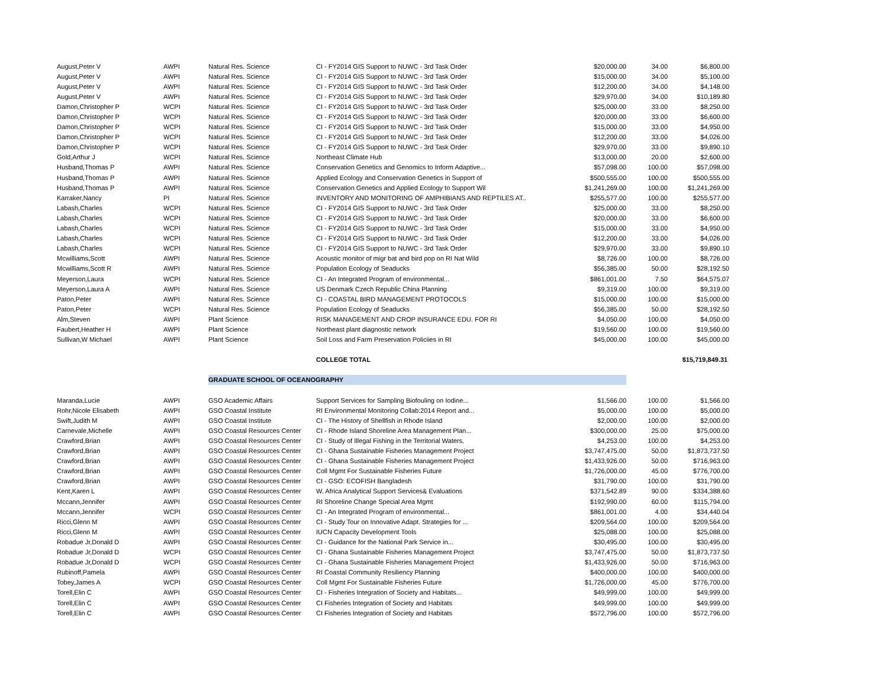| August,Peter V | AWPI | Natural Res. Science | CI - FY2014 GIS Support to NUWC - 3rd Task Order | $20,000.00 | 34.00 | $6,800.00 |
| August,Peter V | AWPI | Natural Res. Science | CI - FY2014 GIS Support to NUWC - 3rd Task Order | $15,000.00 | 34.00 | $5,100.00 |
| August,Peter V | AWPI | Natural Res. Science | CI - FY2014 GIS Support to NUWC - 3rd Task Order | $12,200.00 | 34.00 | $4,148.00 |
| August,Peter V | AWPI | Natural Res. Science | CI - FY2014 GIS Support to NUWC - 3rd Task Order | $29,970.00 | 34.00 | $10,189.80 |
| Damon,Christopher P | WCPI | Natural Res. Science | CI - FY2014 GIS Support to NUWC - 3rd Task Order | $25,000.00 | 33.00 | $8,250.00 |
| Damon,Christopher P | WCPI | Natural Res. Science | CI - FY2014 GIS Support to NUWC - 3rd Task Order | $20,000.00 | 33.00 | $6,600.00 |
| Damon,Christopher P | WCPI | Natural Res. Science | CI - FY2014 GIS Support to NUWC - 3rd Task Order | $15,000.00 | 33.00 | $4,950.00 |
| Damon,Christopher P | WCPI | Natural Res. Science | CI - FY2014 GIS Support to NUWC - 3rd Task Order | $12,200.00 | 33.00 | $4,026.00 |
| Damon,Christopher P | WCPI | Natural Res. Science | CI - FY2014 GIS Support to NUWC - 3rd Task Order | $29,970.00 | 33.00 | $9,890.10 |
| Gold,Arthur J | WCPI | Natural Res. Science | Northeast Climate Hub | $13,000.00 | 20.00 | $2,600.00 |
| Husband,Thomas P | AWPI | Natural Res. Science | Conservation Genetics and Genomics to Inform Adaptive... | $57,098.00 | 100.00 | $57,098.00 |
| Husband,Thomas P | AWPI | Natural Res. Science | Applied Ecology and Conservation Genetics in Support of | $500,555.00 | 100.00 | $500,555.00 |
| Husband,Thomas P | AWPI | Natural Res. Science | Conservation Genetics and Applied Ecology to Support Wil | $1,241,269.00 | 100.00 | $1,241,269.00 |
| Karraker,Nancy | PI | Natural Res. Science | INVENTORY AND MONITORING OF AMPHIBIANS AND REPTILES AT.. | $255,577.00 | 100.00 | $255,577.00 |
| Labash,Charles | WCPI | Natural Res. Science | CI - FY2014 GIS Support to NUWC - 3rd Task Order | $25,000.00 | 33.00 | $8,250.00 |
| Labash,Charles | WCPI | Natural Res. Science | CI - FY2014 GIS Support to NUWC - 3rd Task Order | $20,000.00 | 33.00 | $6,600.00 |
| Labash,Charles | WCPI | Natural Res. Science | CI - FY2014 GIS Support to NUWC - 3rd Task Order | $15,000.00 | 33.00 | $4,950.00 |
| Labash,Charles | WCPI | Natural Res. Science | CI - FY2014 GIS Support to NUWC - 3rd Task Order | $12,200.00 | 33.00 | $4,026.00 |
| Labash,Charles | WCPI | Natural Res. Science | CI - FY2014 GIS Support to NUWC - 3rd Task Order | $29,970.00 | 33.00 | $9,890.10 |
| Mcwilliams,Scott | AWPI | Natural Res. Science | Acoustic monitor of migr bat and bird pop on RI Nat Wild | $8,726.00 | 100.00 | $8,726.00 |
| Mcwilliams,Scott R | AWPI | Natural Res. Science | Population Ecology of Seaducks | $56,385.00 | 50.00 | $28,192.50 |
| Meyerson,Laura | WCPI | Natural Res. Science | CI - An Integrated Program of environmental... | $861,001.00 | 7.50 | $64,575.07 |
| Meyerson,Laura A | AWPI | Natural Res. Science | US Denmark Czech Republic China Planning | $9,319.00 | 100.00 | $9,319.00 |
| Paton,Peter | AWPI | Natural Res. Science | CI - COASTAL BIRD MANAGEMENT PROTOCOLS | $15,000.00 | 100.00 | $15,000.00 |
| Paton,Peter | WCPI | Natural Res. Science | Population Ecology of Seaducks | $56,385.00 | 50.00 | $28,192.50 |
| Alm,Steven | AWPI | Plant Science | RISK MANAGEMENT AND CROP INSURANCE EDU. FOR RI | $4,050.00 | 100.00 | $4,050.00 |
| Faubert,Heather H | AWPI | Plant Science | Northeast plant diagnostic network | $19,560.00 | 100.00 | $19,560.00 |
| Sullivan,W Michael | AWPI | Plant Science | Soil Loss and Farm Preservation Policiies in RI | $45,000.00 | 100.00 | $45,000.00 |
| | | | COLLEGE TOTAL | | | $15,719,849.31 |
| | | GRADUATE SCHOOL OF OCEANOGRAPHY | | | | |
| Maranda,Lucie | AWPI | GSO Academic Affairs | Support Services for Sampling Biofouling on Iodine... | $1,566.00 | 100.00 | $1,566.00 |
| Rohr,Nicole Elisabeth | AWPI | GSO Coastal Institute | RI Environmental Monitoring Collab:2014 Report and... | $5,000.00 | 100.00 | $5,000.00 |
| Swift,Judith M | AWPI | GSO Coastal Institute | CI - The History of Shellfish in Rhode Island | $2,000.00 | 100.00 | $2,000.00 |
| Carnevale,Michelle | AWPI | GSO Coastal Resources Center | CI - Rhode Island Shoreline Area Management Plan... | $300,000.00 | 25.00 | $75,000.00 |
| Crawford,Brian | AWPI | GSO Coastal Resources Center | CI - Study of Illegal Fishing in the Territorial Waters. | $4,253.00 | 100.00 | $4,253.00 |
| Crawford,Brian | AWPI | GSO Coastal Resources Center | CI - Ghana Sustainable Fisheries Management Project | $3,747,475.00 | 50.00 | $1,873,737.50 |
| Crawford,Brian | AWPI | GSO Coastal Resources Center | CI - Ghana Sustainable Fisheries Management Project | $1,433,926.00 | 50.00 | $716,963.00 |
| Crawford,Brian | AWPI | GSO Coastal Resources Center | Coll Mgmt For Sustainable Fisheries Future | $1,726,000.00 | 45.00 | $776,700.00 |
| Crawford,Brian | AWPI | GSO Coastal Resources Center | CI - GSO: ECOFISH Bangladesh | $31,790.00 | 100.00 | $31,790.00 |
| Kent,Karen L | AWPI | GSO Coastal Resources Center | W. Africa Analytical Support Services& Evaluations | $371,542.89 | 90.00 | $334,388.60 |
| Mccann,Jennifer | AWPI | GSO Coastal Resources Center | RI Shoreline Change Special Area Mgmt | $192,990.00 | 60.00 | $115,794.00 |
| Mccann,Jennifer | WCPI | GSO Coastal Resources Center | CI - An Integrated Program of environmental... | $861,001.00 | 4.00 | $34,440.04 |
| Ricci,Glenn M | AWPI | GSO Coastal Resources Center | CI - Study Tour on Innovative Adapt. Strategies for ... | $209,564.00 | 100.00 | $209,564.00 |
| Ricci,Glenn M | AWPI | GSO Coastal Resources Center | IUCN Capacity Development Tools | $25,088.00 | 100.00 | $25,088.00 |
| Robadue Jr,Donald D | AWPI | GSO Coastal Resources Center | CI - Guidance for the National Park Service in... | $30,495.00 | 100.00 | $30,495.00 |
| Robadue Jr,Donald D | WCPI | GSO Coastal Resources Center | CI - Ghana Sustainable Fisheries Management Project | $3,747,475.00 | 50.00 | $1,873,737.50 |
| Robadue Jr,Donald D | WCPI | GSO Coastal Resources Center | CI - Ghana Sustainable Fisheries Management Project | $1,433,926.00 | 50.00 | $716,963.00 |
| Rubinoff,Pamela | AWPI | GSO Coastal Resources Center | RI Coastal Community Resiliency Planning | $400,000.00 | 100.00 | $400,000.00 |
| Tobey,James A | WCPI | GSO Coastal Resources Center | Coll Mgmt For Sustainable Fisheries Future | $1,726,000.00 | 45.00 | $776,700.00 |
| Torell,Elin C | AWPI | GSO Coastal Resources Center | CI - Fisheries Integration of Society and Habitats... | $49,999.00 | 100.00 | $49,999.00 |
| Torell,Elin C | AWPI | GSO Coastal Resources Center | CI Fisheries Integration of Society and Habitats | $49,999.00 | 100.00 | $49,999.00 |
| Torell,Elin C | AWPI | GSO Coastal Resources Center | CI Fisheries Integration of Society and Habitats | $572,796.00 | 100.00 | $572,796.00 |